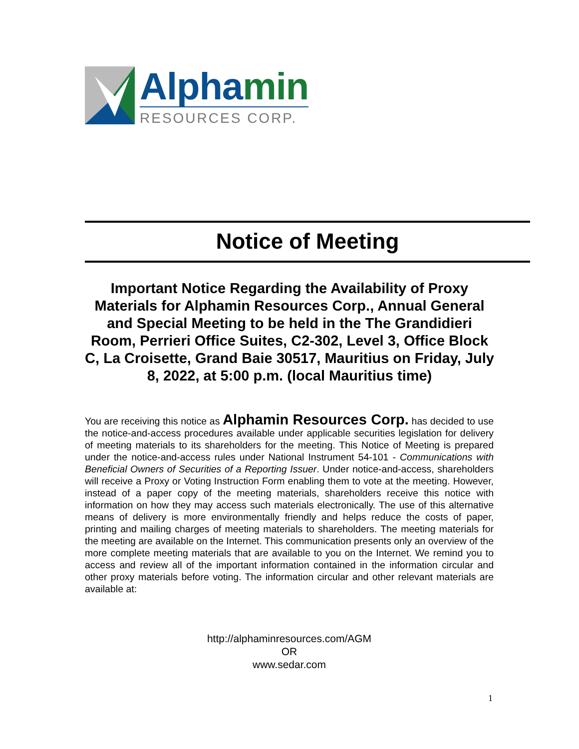Alphamin
RESOURCES CORP.
Notice of Meeting
Important Notice Regarding the Availability of Proxy Materials for Alphamin Resources Corp., Annual General and Special Meeting to be held in the The Grandidieri Room, Perrieri Office Suites, C2-302, Level 3, Office Block C, La Croisette, Grand Baie 30517, Mauritius on Friday, July 8, 2022, at 5:00 p.m. (local Mauritius time)
You are receiving this notice as Alphamin Resources Corp. has decided to use the notice-and-access procedures available under applicable securities legislation for delivery of meeting materials to its shareholders for the meeting. This Notice of Meeting is prepared under the notice-and-access rules under National Instrument 54-101 - Communications with Beneficial Owners of Securities of a Reporting Issuer. Under notice-and-access, shareholders will receive a Proxy or Voting Instruction Form enabling them to vote at the meeting. However, instead of a paper copy of the meeting materials, shareholders receive this notice with information on how they may access such materials electronically. The use of this alternative means of delivery is more environmentally friendly and helps reduce the costs of paper, printing and mailing charges of meeting materials to shareholders. The meeting materials for the meeting are available on the Internet. This communication presents only an overview of the more complete meeting materials that are available to you on the Internet. We remind you to access and review all of the important information contained in the information circular and other proxy materials before voting. The information circular and other relevant materials are available at:
http://alphaminresources.com/AGM
OR
www.sedar.com
1